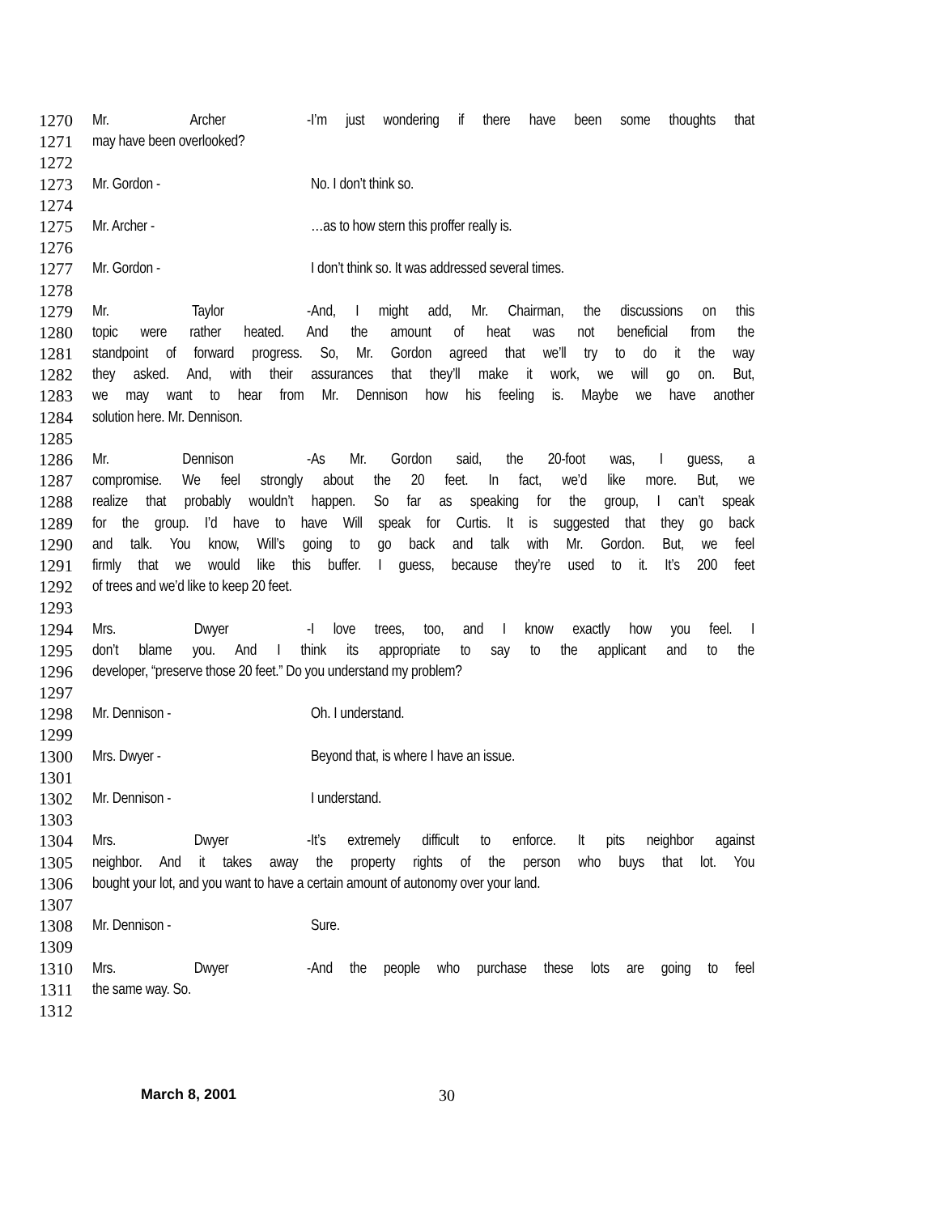1270 Mr. Archer - I’m just wondering if there have been some thoughts that
1271 may have been overlooked?
1272
1273 Mr. Gordon - No. I don’t think so.
1274
1275 Mr. Archer - …as to how stern this proffer really is.
1276
1277 Mr. Gordon - I don’t think so. It was addressed several times.
1278
1279 Mr. Taylor - And, I might add, Mr. Chairman, the discussions on this
1280 topic were rather heated. And the amount of heat was not beneficial from the
1281 standpoint of forward progress. So, Mr. Gordon agreed that we’ll try to do it the way
1282 they asked. And, with their assurances that they’ll make it work, we will go on. But,
1283 we may want to hear from Mr. Dennison how his feeling is. Maybe we have another
1284 solution here. Mr. Dennison.
1285
1286 Mr. Dennison - As Mr. Gordon said, the 20-foot was, I guess, a
1287 compromise. We feel strongly about the 20 feet. In fact, we’d like more. But, we
1288 realize that probably wouldn’t happen. So far as speaking for the group, I can’t speak
1289 for the group. I’d have to have Will speak for Curtis. It is suggested that they go back
1290 and talk. You know, Will’s going to go back and talk with Mr. Gordon. But, we feel
1291 firmly that we would like this buffer. I guess, because they’re used to it. It’s 200 feet
1292 of trees and we’d like to keep 20 feet.
1293
1294 Mrs. Dwyer - I love trees, too, and I know exactly how you feel. I
1295 don’t blame you. And I think its appropriate to say to the applicant and to the
1296 developer, “preserve those 20 feet.” Do you understand my problem?
1297
1298 Mr. Dennison - Oh. I understand.
1299
1300 Mrs. Dwyer - Beyond that, is where I have an issue.
1301
1302 Mr. Dennison - I understand.
1303
1304 Mrs. Dwyer - It’s extremely difficult to enforce. It pits neighbor against
1305 neighbor. And it takes away the property rights of the person who buys that lot. You
1306 bought your lot, and you want to have a certain amount of autonomy over your land.
1307
1308 Mr. Dennison - Sure.
1309
1310 Mrs. Dwyer - And the people who purchase these lots are going to feel
1311 the same way. So.
1312
March 8, 2001 30